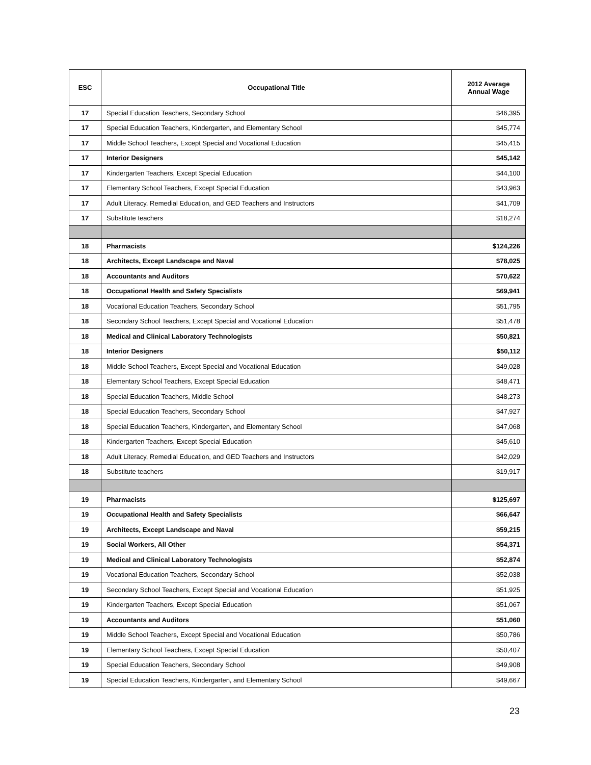| ESC | Occupational Title | 2012 Average Annual Wage |
| --- | --- | --- |
| 17 | Special Education Teachers, Secondary School | $46,395 |
| 17 | Special Education Teachers, Kindergarten, and Elementary School | $45,774 |
| 17 | Middle School Teachers, Except Special and Vocational Education | $45,415 |
| 17 | Interior Designers | $45,142 |
| 17 | Kindergarten Teachers, Except Special Education | $44,100 |
| 17 | Elementary School Teachers, Except Special Education | $43,963 |
| 17 | Adult Literacy, Remedial Education, and GED Teachers and Instructors | $41,709 |
| 17 | Substitute teachers | $18,274 |
| 18 | Pharmacists | $124,226 |
| 18 | Architects, Except Landscape and Naval | $78,025 |
| 18 | Accountants and Auditors | $70,622 |
| 18 | Occupational Health and Safety Specialists | $69,941 |
| 18 | Vocational Education Teachers, Secondary School | $51,795 |
| 18 | Secondary School Teachers, Except Special and Vocational Education | $51,478 |
| 18 | Medical and Clinical Laboratory Technologists | $50,821 |
| 18 | Interior Designers | $50,112 |
| 18 | Middle School Teachers, Except Special and Vocational Education | $49,028 |
| 18 | Elementary School Teachers, Except Special Education | $48,471 |
| 18 | Special Education Teachers, Middle School | $48,273 |
| 18 | Special Education Teachers, Secondary School | $47,927 |
| 18 | Special Education Teachers, Kindergarten, and Elementary School | $47,068 |
| 18 | Kindergarten Teachers, Except Special Education | $45,610 |
| 18 | Adult Literacy, Remedial Education, and GED Teachers and Instructors | $42,029 |
| 18 | Substitute teachers | $19,917 |
| 19 | Pharmacists | $125,697 |
| 19 | Occupational Health and Safety Specialists | $66,647 |
| 19 | Architects, Except Landscape and Naval | $59,215 |
| 19 | Social Workers, All Other | $54,371 |
| 19 | Medical and Clinical Laboratory Technologists | $52,874 |
| 19 | Vocational Education Teachers, Secondary School | $52,038 |
| 19 | Secondary School Teachers, Except Special and Vocational Education | $51,925 |
| 19 | Kindergarten Teachers, Except Special Education | $51,067 |
| 19 | Accountants and Auditors | $51,060 |
| 19 | Middle School Teachers, Except Special and Vocational Education | $50,786 |
| 19 | Elementary School Teachers, Except Special Education | $50,407 |
| 19 | Special Education Teachers, Secondary School | $49,908 |
| 19 | Special Education Teachers, Kindergarten, and Elementary School | $49,667 |
23